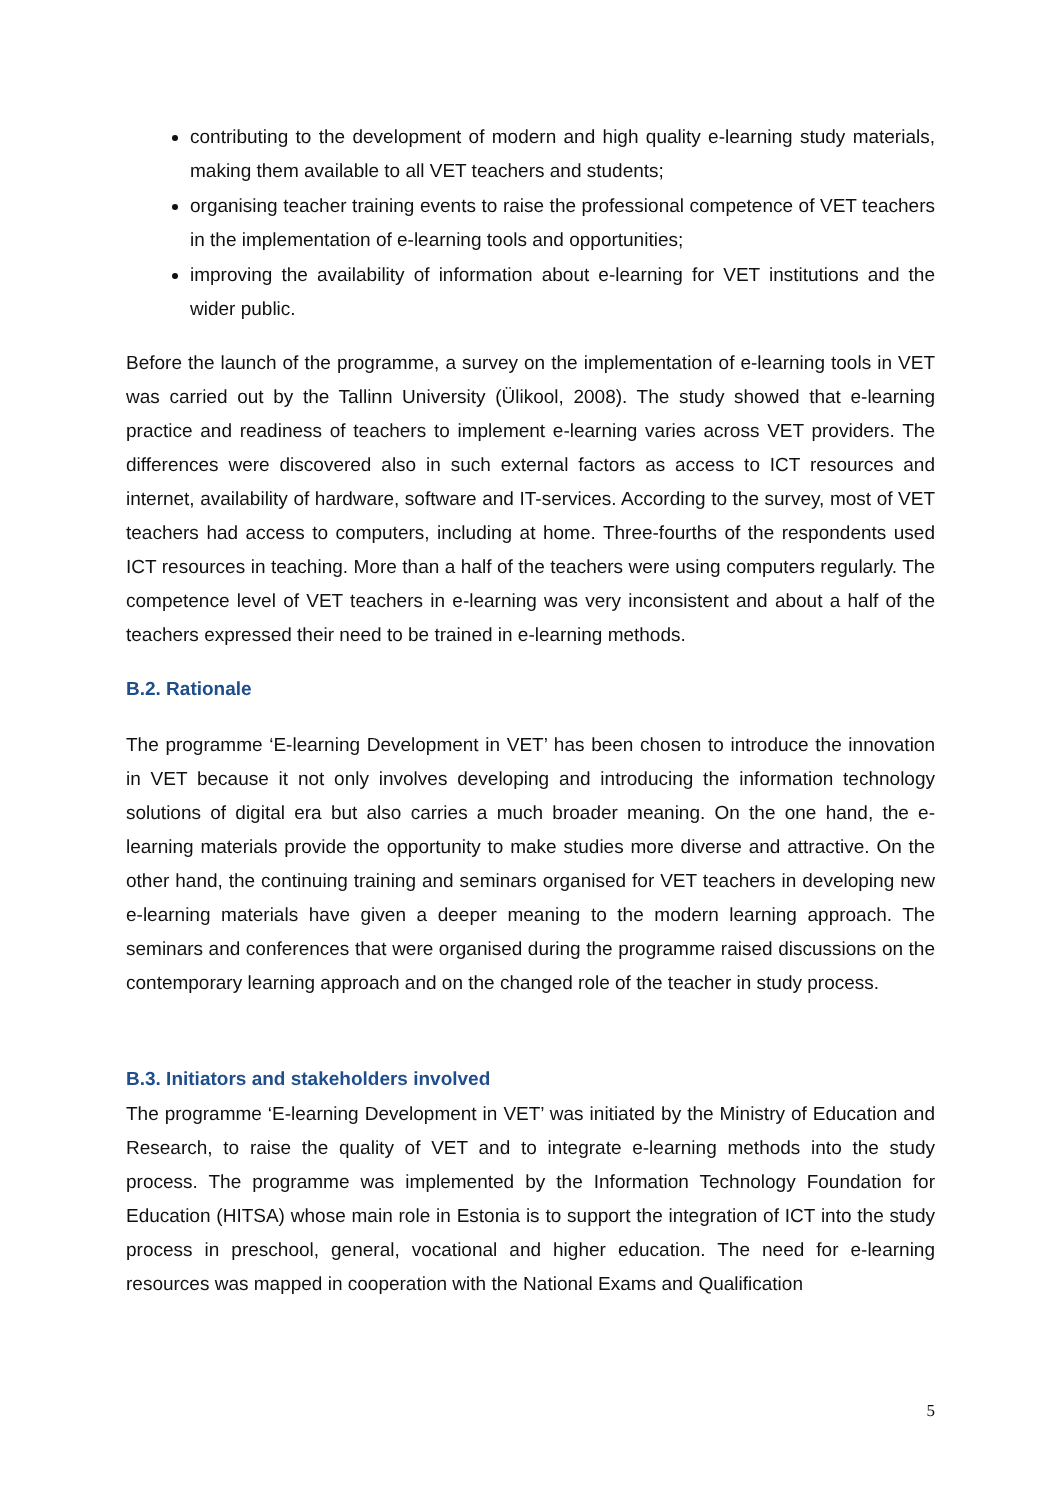contributing to the development of modern and high quality e-learning study materials, making them available to all VET teachers and students;
organising teacher training events to raise the professional competence of VET teachers in the implementation of e-learning tools and opportunities;
improving the availability of information about e-learning for VET institutions and the wider public.
Before the launch of the programme, a survey on the implementation of e-learning tools in VET was carried out by the Tallinn University (Ülikool, 2008). The study showed that e-learning practice and readiness of teachers to implement e-learning varies across VET providers. The differences were discovered also in such external factors as access to ICT resources and internet, availability of hardware, software and IT-services. According to the survey, most of VET teachers had access to computers, including at home. Three-fourths of the respondents used ICT resources in teaching. More than a half of the teachers were using computers regularly. The competence level of VET teachers in e-learning was very inconsistent and about a half of the teachers expressed their need to be trained in e-learning methods.
B.2. Rationale
The programme ‘E-learning Development in VET’ has been chosen to introduce the innovation in VET because it not only involves developing and introducing the information technology solutions of digital era but also carries a much broader meaning. On the one hand, the e-learning materials provide the opportunity to make studies more diverse and attractive. On the other hand, the continuing training and seminars organised for VET teachers in developing new e-learning materials have given a deeper meaning to the modern learning approach. The seminars and conferences that were organised during the programme raised discussions on the contemporary learning approach and on the changed role of the teacher in study process.
B.3. Initiators and stakeholders involved
The programme ‘E-learning Development in VET’ was initiated by the Ministry of Education and Research, to raise the quality of VET and to integrate e-learning methods into the study process. The programme was implemented by the Information Technology Foundation for Education (HITSA) whose main role in Estonia is to support the integration of ICT into the study process in preschool, general, vocational and higher education. The need for e-learning resources was mapped in cooperation with the National Exams and Qualification
5